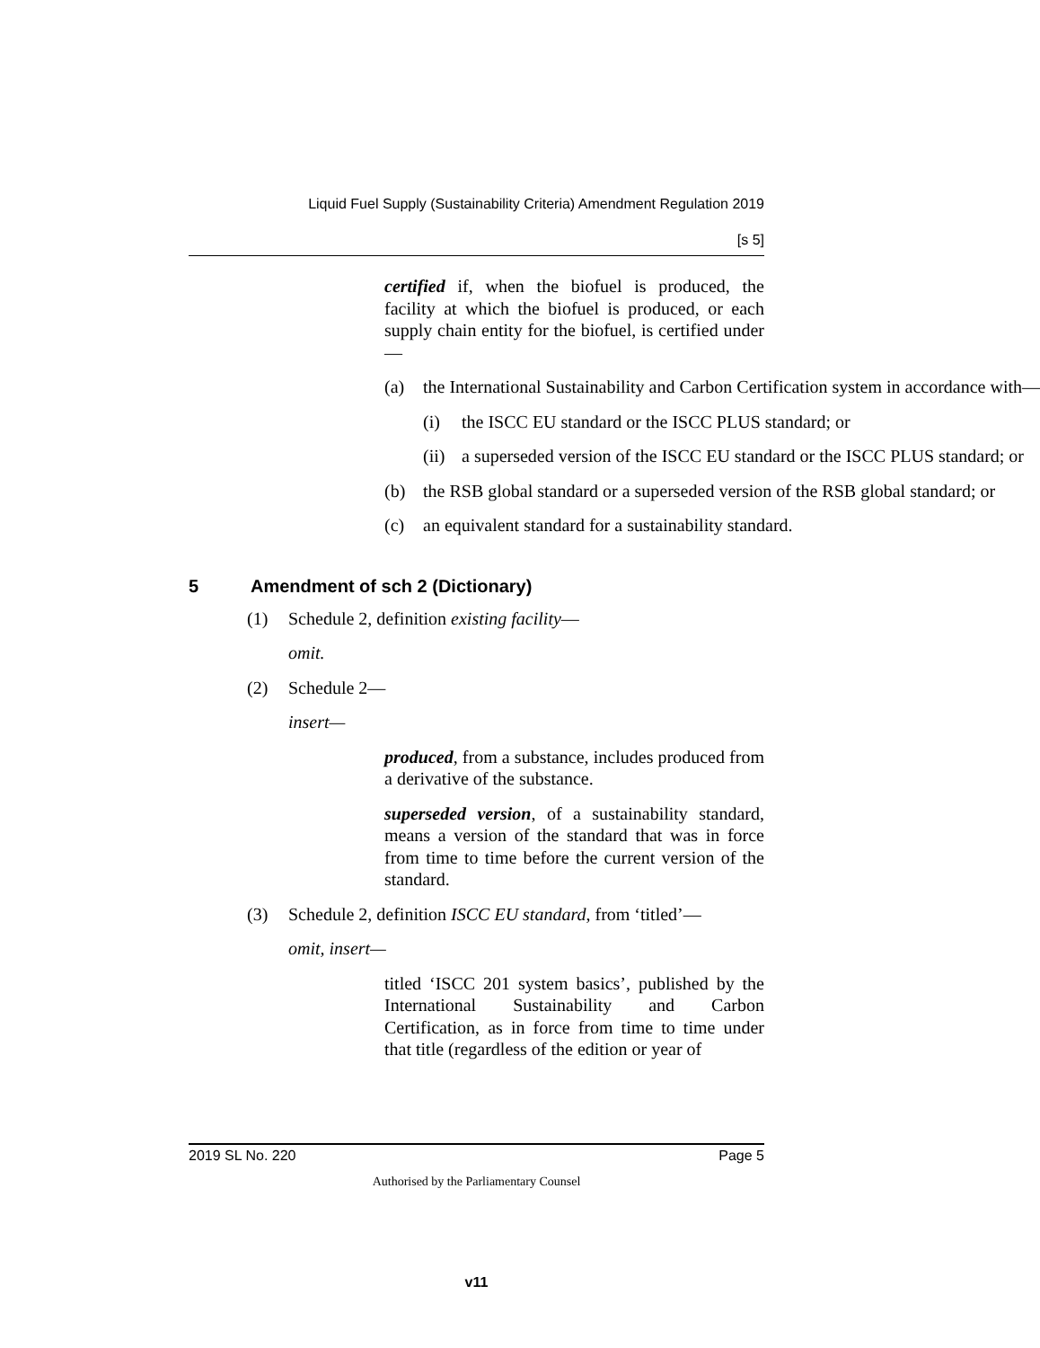Liquid Fuel Supply (Sustainability Criteria) Amendment Regulation 2019
[s 5]
certified if, when the biofuel is produced, the facility at which the biofuel is produced, or each supply chain entity for the biofuel, is certified under—
(a) the International Sustainability and Carbon Certification system in accordance with—
(i) the ISCC EU standard or the ISCC PLUS standard; or
(ii) a superseded version of the ISCC EU standard or the ISCC PLUS standard; or
(b) the RSB global standard or a superseded version of the RSB global standard; or
(c) an equivalent standard for a sustainability standard.
5 Amendment of sch 2 (Dictionary)
(1) Schedule 2, definition existing facility —
omit.
(2) Schedule 2—
insert—
produced, from a substance, includes produced from a derivative of the substance.
superseded version, of a sustainability standard, means a version of the standard that was in force from time to time before the current version of the standard.
(3) Schedule 2, definition ISCC EU standard, from ‘titled’—
omit, insert—
titled ‘ISCC 201 system basics’, published by the International Sustainability and Carbon Certification, as in force from time to time under that title (regardless of the edition or year of
2019 SL No. 220 Page 5
Authorised by the Parliamentary Counsel
v11